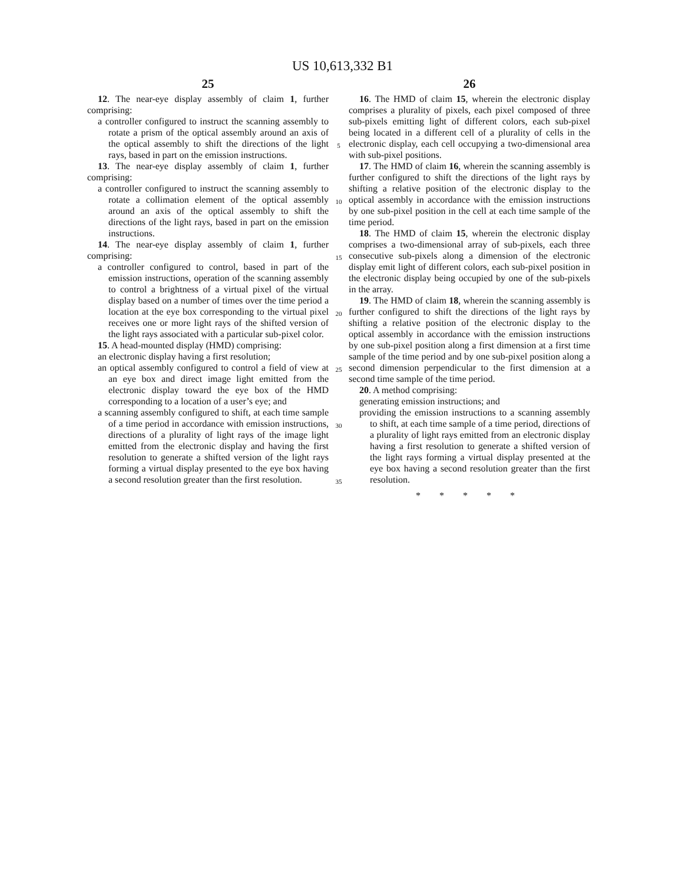US 10,613,332 B1
25
12. The near-eye display assembly of claim 1, further comprising:
a controller configured to instruct the scanning assembly to rotate a prism of the optical assembly around an axis of the optical assembly to shift the directions of the light rays, based in part on the emission instructions.
13. The near-eye display assembly of claim 1, further comprising:
a controller configured to instruct the scanning assembly to rotate a collimation element of the optical assembly around an axis of the optical assembly to shift the directions of the light rays, based in part on the emission instructions.
14. The near-eye display assembly of claim 1, further comprising:
a controller configured to control, based in part of the emission instructions, operation of the scanning assembly to control a brightness of a virtual pixel of the virtual display based on a number of times over the time period a location at the eye box corresponding to the virtual pixel receives one or more light rays of the shifted version of the light rays associated with a particular sub-pixel color.
15. A head-mounted display (HMD) comprising:
an electronic display having a first resolution;
an optical assembly configured to control a field of view at an eye box and direct image light emitted from the electronic display toward the eye box of the HMD corresponding to a location of a user’s eye; and
a scanning assembly configured to shift, at each time sample of a time period in accordance with emission instructions, directions of a plurality of light rays of the image light emitted from the electronic display and having the first resolution to generate a shifted version of the light rays forming a virtual display presented to the eye box having a second resolution greater than the first resolution.
5
10
15
20
25
30
35
26
16. The HMD of claim 15, wherein the electronic display comprises a plurality of pixels, each pixel composed of three sub-pixels emitting light of different colors, each sub-pixel being located in a different cell of a plurality of cells in the electronic display, each cell occupying a two-dimensional area with sub-pixel positions.
17. The HMD of claim 16, wherein the scanning assembly is further configured to shift the directions of the light rays by shifting a relative position of the electronic display to the optical assembly in accordance with the emission instructions by one sub-pixel position in the cell at each time sample of the time period.
18. The HMD of claim 15, wherein the electronic display comprises a two-dimensional array of sub-pixels, each three consecutive sub-pixels along a dimension of the electronic display emit light of different colors, each sub-pixel position in the electronic display being occupied by one of the sub-pixels in the array.
19. The HMD of claim 18, wherein the scanning assembly is further configured to shift the directions of the light rays by shifting a relative position of the electronic display to the optical assembly in accordance with the emission instructions by one sub-pixel position along a first dimension at a first time sample of the time period and by one sub-pixel position along a second dimension perpendicular to the first dimension at a second time sample of the time period.
20. A method comprising:
generating emission instructions; and
providing the emission instructions to a scanning assembly to shift, at each time sample of a time period, directions of a plurality of light rays emitted from an electronic display having a first resolution to generate a shifted version of the light rays forming a virtual display presented at the eye box having a second resolution greater than the first resolution.
* * * * *